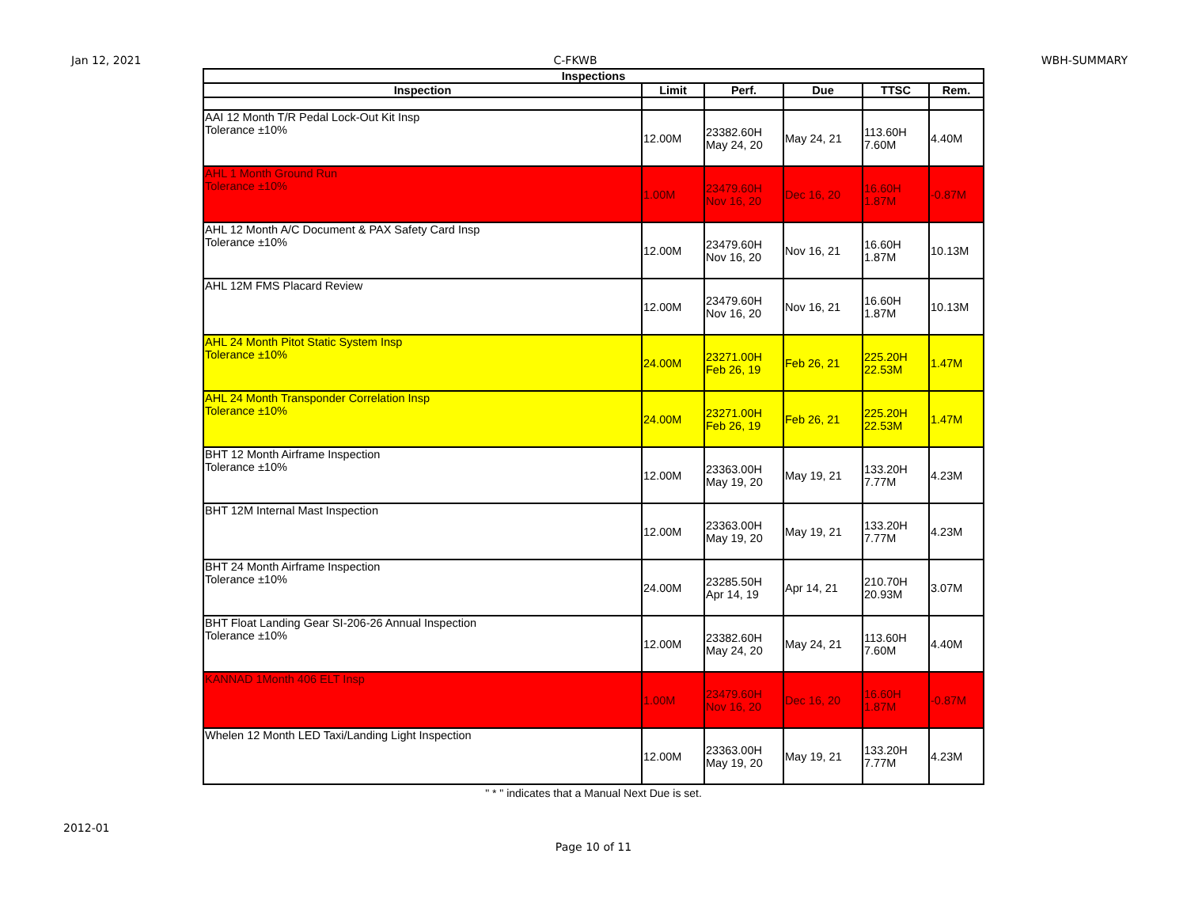Jan 12, 2021 C-FKWB WBH-SUMMARY
| Inspections | | | | | |
| --- | --- | --- | --- | --- | --- |
| Inspection | Limit | Perf. | Due | TTSC | Rem. |
| AAI 12 Month T/R Pedal Lock-Out Kit Insp Tolerance ±10% | 12.00M | 23382.60H May 24, 20 | May 24, 21 | 113.60H 7.60M | 4.40M |
| AHL 1 Month Ground Run Tolerance ±10% | 1.00M | 23479.60H Nov 16, 20 | Dec 16, 20 | 16.60H 1.87M | -0.87M |
| AHL 12 Month A/C Document & PAX Safety Card Insp Tolerance ±10% | 12.00M | 23479.60H Nov 16, 20 | Nov 16, 21 | 16.60H 1.87M | 10.13M |
| AHL 12M FMS Placard Review | 12.00M | 23479.60H Nov 16, 20 | Nov 16, 21 | 16.60H 1.87M | 10.13M |
| AHL 24 Month Pitot Static System Insp Tolerance ±10% | 24.00M | 23271.00H Feb 26, 19 | Feb 26, 21 | 225.20H 22.53M | 1.47M |
| AHL 24 Month Transponder Correlation Insp Tolerance ±10% | 24.00M | 23271.00H Feb 26, 19 | Feb 26, 21 | 225.20H 22.53M | 1.47M |
| BHT 12 Month Airframe Inspection Tolerance ±10% | 12.00M | 23363.00H May 19, 20 | May 19, 21 | 133.20H 7.77M | 4.23M |
| BHT 12M Internal Mast Inspection | 12.00M | 23363.00H May 19, 20 | May 19, 21 | 133.20H 7.77M | 4.23M |
| BHT 24 Month Airframe Inspection Tolerance ±10% | 24.00M | 23285.50H Apr 14, 19 | Apr 14, 21 | 210.70H 20.93M | 3.07M |
| BHT Float Landing Gear SI-206-26 Annual Inspection Tolerance ±10% | 12.00M | 23382.60H May 24, 20 | May 24, 21 | 113.60H 7.60M | 4.40M |
| KANNAD 1Month 406 ELT Insp | 1.00M | 23479.60H Nov 16, 20 | Dec 16, 20 | 16.60H 1.87M | -0.87M |
| Whelen 12 Month LED Taxi/Landing Light Inspection | 12.00M | 23363.00H May 19, 20 | May 19, 21 | 133.20H 7.77M | 4.23M |
" * " indicates that a Manual Next Due is set.
2012-01
Page 10 of 11